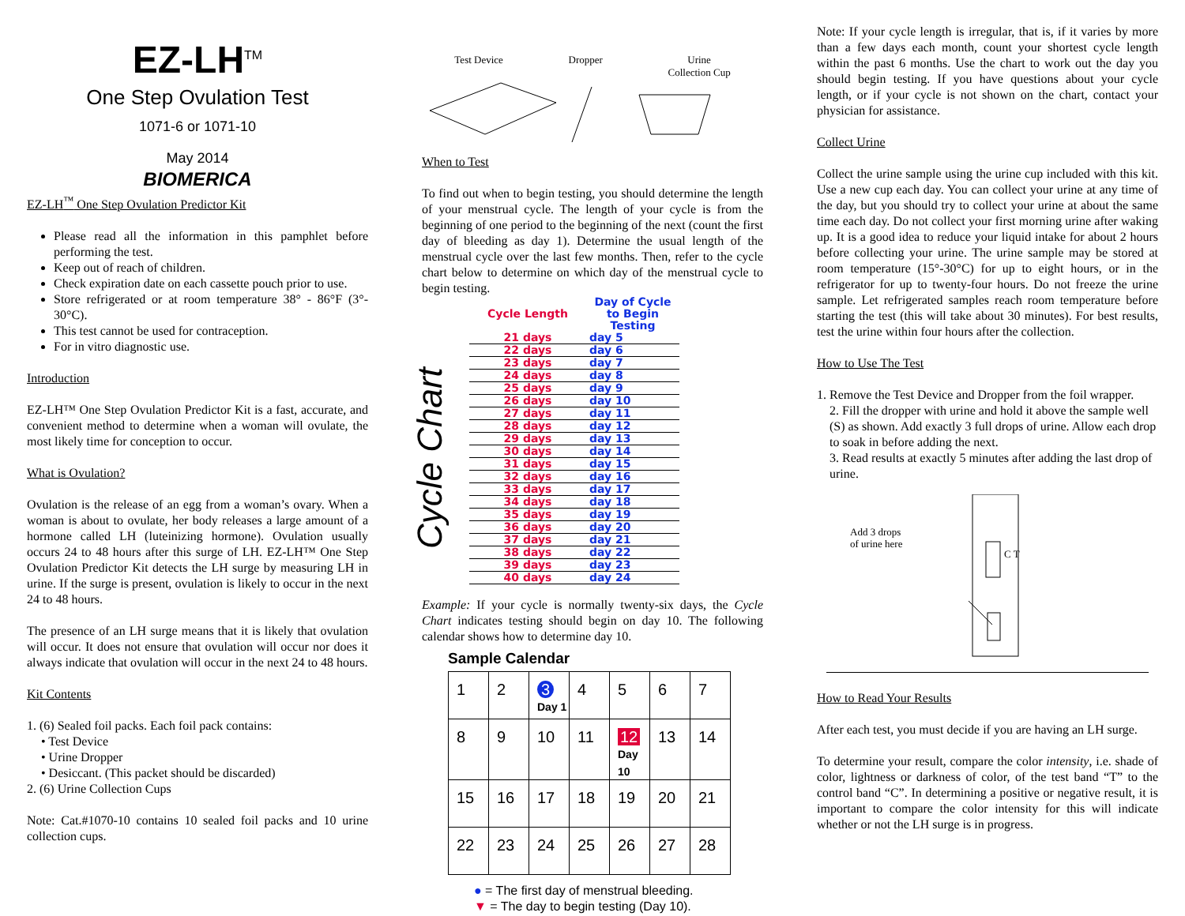EZ-LH<sup>TM</sup>
One Step Ovulation Test
1071-6 or 1071-10
May 2014
BIOMERICA
EZ-LH<sup>™</sup> One Step Ovulation Predictor Kit
Please read all the information in this pamphlet before performing the test.
Keep out of reach of children.
Check expiration date on each cassette pouch prior to use.
Store refrigerated or at room temperature 38° - 86°F (3°- 30°C).
This test cannot be used for contraception.
For in vitro diagnostic use.
Introduction
EZ-LH™ One Step Ovulation Predictor Kit is a fast, accurate, and convenient method to determine when a woman will ovulate, the most likely time for conception to occur.
What is Ovulation?
Ovulation is the release of an egg from a woman’s ovary. When a woman is about to ovulate, her body releases a large amount of a hormone called LH (luteinizing hormone). Ovulation usually occurs 24 to 48 hours after this surge of LH. EZ-LH™ One Step Ovulation Predictor Kit detects the LH surge by measuring LH in urine. If the surge is present, ovulation is likely to occur in the next 24 to 48 hours.
The presence of an LH surge means that it is likely that ovulation will occur. It does not ensure that ovulation will occur nor does it always indicate that ovulation will occur in the next 24 to 48 hours.
Kit Contents
1. (6) Sealed foil packs. Each foil pack contains:
• Test Device
• Urine Dropper
• Desiccant. (This packet should be discarded)
2. (6) Urine Collection Cups
Note: Cat.#1070-10 contains 10 sealed foil packs and 10 urine collection cups.
Test Device Dropper Urine
Collection Cup
When to Test
To find out when to begin testing, you should determine the length of your menstrual cycle. The length of your cycle is from the beginning of one period to the beginning of the next (count the first day of bleeding as day 1). Determine the usual length of the menstrual cycle over the last few months. Then, refer to the cycle chart below to determine on which day of the menstrual cycle to begin testing.
Cycle Chart
| Cycle Length | Day of Cycle to Begin Testing |
| 21 days | day 5 |
| 22 days | day 6 |
| 23 days | day 7 |
| 24 days | day 8 |
| 25 days | day 9 |
| 26 days | day 10 |
| 27 days | day 11 |
| 28 days | day 12 |
| 29 days | day 13 |
| 30 days | day 14 |
| 31 days | day 15 |
| 32 days | day 16 |
| 33 days | day 17 |
| 34 days | day 18 |
| 35 days | day 19 |
| 36 days | day 20 |
| 37 days | day 21 |
| 38 days | day 22 |
| 39 days | day 23 |
| 40 days | day 24 |
Example: If your cycle is normally twenty-six days, the Cycle Chart indicates testing should begin on day 10. The following calendar shows how to determine day 10.
Sample Calendar
| 1 | 2 | 3 Day 1 | 4 | 5 | 6 | 7 |
| 8 | 9 | 10 | 11 | 12 Day 10 | 13 | 14 |
| 15 | 16 | 17 | 18 | 19 | 20 | 21 |
| 22 | 23 | 24 | 25 | 26 | 27 | 28 |
● = The first day of menstrual bleeding.
▼ = The day to begin testing (Day 10).
Note: If your cycle length is irregular, that is, if it varies by more than a few days each month, count your shortest cycle length within the past 6 months. Use the chart to work out the day you should begin testing. If you have questions about your cycle length, or if your cycle is not shown on the chart, contact your physician for assistance.
Collect Urine
Collect the urine sample using the urine cup included with this kit. Use a new cup each day. You can collect your urine at any time of the day, but you should try to collect your urine at about the same time each day. Do not collect your first morning urine after waking up. It is a good idea to reduce your liquid intake for about 2 hours before collecting your urine. The urine sample may be stored at room temperature (15°-30°C) for up to eight hours, or in the refrigerator for up to twenty-four hours. Do not freeze the urine sample. Let refrigerated samples reach room temperature before starting the test (this will take about 30 minutes). For best results, test the urine within four hours after the collection.
How to Use The Test
1. Remove the Test Device and Dropper from the foil wrapper.
2. Fill the dropper with urine and hold it above the sample well (S) as shown. Add exactly 3 full drops of urine. Allow each drop to soak in before adding the next.
3. Read results at exactly 5 minutes after adding the last drop of urine.
Add 3 drops
of urine here
C T
How to Read Your Results
After each test, you must decide if you are having an LH surge.
To determine your result, compare the color intensity, i.e. shade of color, lightness or darkness of color, of the test band “T” to the control band “C”. In determining a positive or negative result, it is important to compare the color intensity for this will indicate whether or not the LH surge is in progress.